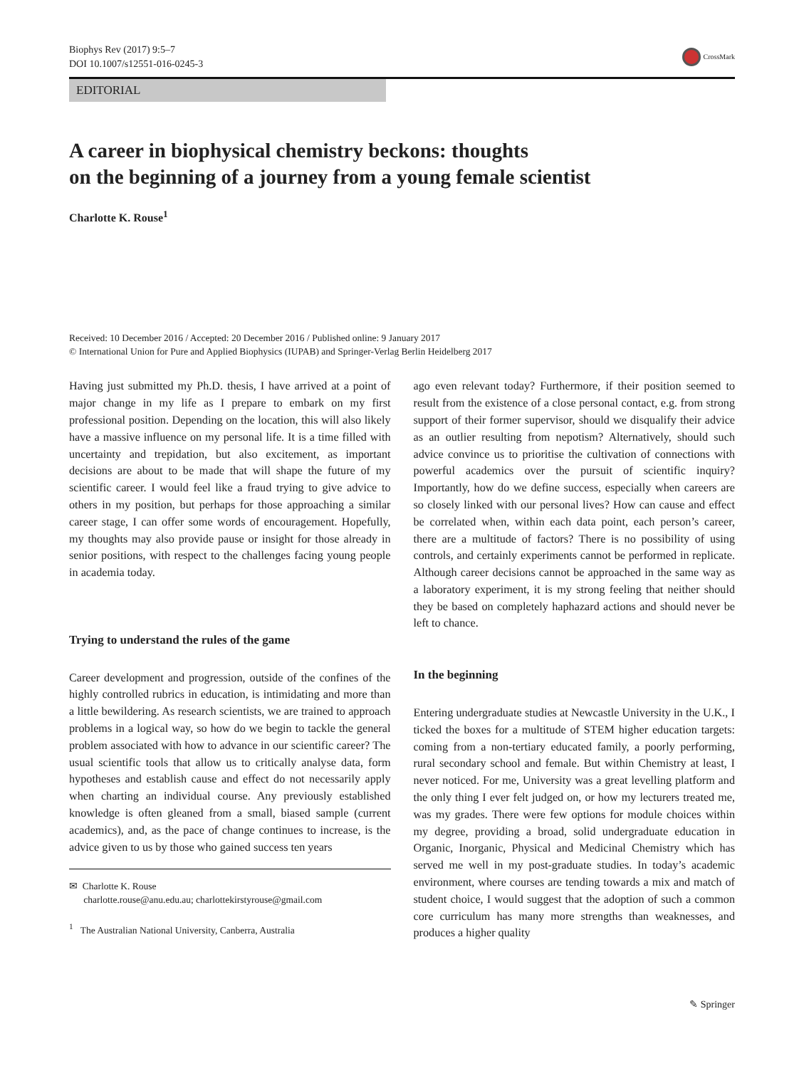Biophys Rev (2017) 9:5–7
DOI 10.1007/s12551-016-0245-3
CrossMark
EDITORIAL
A career in biophysical chemistry beckons: thoughts
on the beginning of a journey from a young female scientist
Charlotte K. Rouse<sup>1</sup>
Received: 10 December 2016 / Accepted: 20 December 2016 / Published online: 9 January 2017
© International Union for Pure and Applied Biophysics (IUPAB) and Springer-Verlag Berlin Heidelberg 2017
Having just submitted my Ph.D. thesis, I have arrived at a point of major change in my life as I prepare to embark on my first professional position. Depending on the location, this will also likely have a massive influence on my personal life. It is a time filled with uncertainty and trepidation, but also excitement, as important decisions are about to be made that will shape the future of my scientific career. I would feel like a fraud trying to give advice to others in my position, but perhaps for those approaching a similar career stage, I can offer some words of encouragement. Hopefully, my thoughts may also provide pause or insight for those already in senior positions, with respect to the challenges facing young people in academia today.
Trying to understand the rules of the game
Career development and progression, outside of the confines of the highly controlled rubrics in education, is intimidating and more than a little bewildering. As research scientists, we are trained to approach problems in a logical way, so how do we begin to tackle the general problem associated with how to advance in our scientific career? The usual scientific tools that allow us to critically analyse data, form hypotheses and establish cause and effect do not necessarily apply when charting an individual course. Any previously established knowledge is often gleaned from a small, biased sample (current academics), and, as the pace of change continues to increase, is the advice given to us by those who gained success ten years
✉ Charlotte K. Rouse
charlotte.rouse@anu.edu.au; charlottekirstyrouse@gmail.com
<sup>1</sup> The Australian National University, Canberra, Australia
ago even relevant today? Furthermore, if their position seemed to result from the existence of a close personal contact, e.g. from strong support of their former supervisor, should we disqualify their advice as an outlier resulting from nepotism? Alternatively, should such advice convince us to prioritise the cultivation of connections with powerful academics over the pursuit of scientific inquiry? Importantly, how do we define success, especially when careers are so closely linked with our personal lives? How can cause and effect be correlated when, within each data point, each person’s career, there are a multitude of factors? There is no possibility of using controls, and certainly experiments cannot be performed in replicate. Although career decisions cannot be approached in the same way as a laboratory experiment, it is my strong feeling that neither should they be based on completely haphazard actions and should never be left to chance.
In the beginning
Entering undergraduate studies at Newcastle University in the U.K., I ticked the boxes for a multitude of STEM higher education targets: coming from a non-tertiary educated family, a poorly performing, rural secondary school and female. But within Chemistry at least, I never noticed. For me, University was a great levelling platform and the only thing I ever felt judged on, or how my lecturers treated me, was my grades. There were few options for module choices within my degree, providing a broad, solid undergraduate education in Organic, Inorganic, Physical and Medicinal Chemistry which has served me well in my post-graduate studies. In today’s academic environment, where courses are tending towards a mix and match of student choice, I would suggest that the adoption of such a common core curriculum has many more strengths than weaknesses, and produces a higher quality
✎ Springer